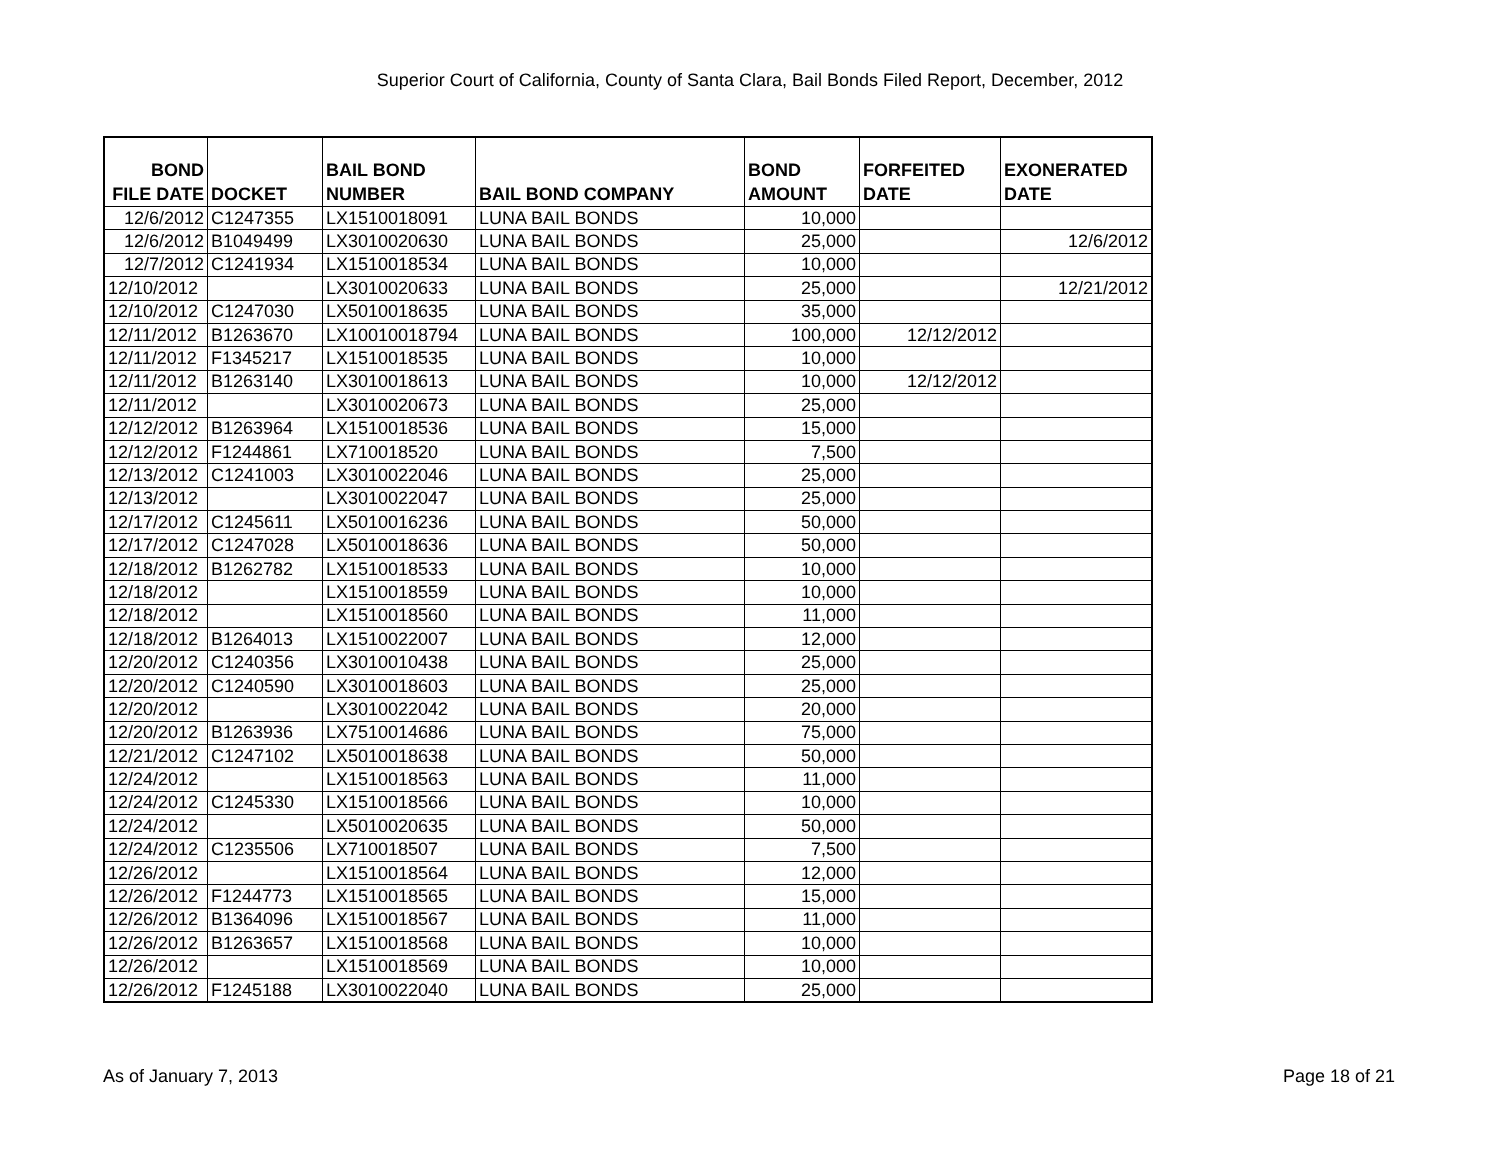Superior Court of California, County of Santa Clara, Bail Bonds Filed Report, December, 2012
| BOND FILE DATE | DOCKET | BAIL BOND NUMBER | BAIL BOND COMPANY | BOND AMOUNT | FORFEITED DATE | EXONERATED DATE |
| --- | --- | --- | --- | --- | --- | --- |
| 12/6/2012 | C1247355 | LX1510018091 | LUNA BAIL BONDS | 10,000 | | |
| 12/6/2012 | B1049499 | LX3010020630 | LUNA BAIL BONDS | 25,000 | | 12/6/2012 |
| 12/7/2012 | C1241934 | LX1510018534 | LUNA BAIL BONDS | 10,000 | | |
| 12/10/2012 | | LX3010020633 | LUNA BAIL BONDS | 25,000 | | 12/21/2012 |
| 12/10/2012 | C1247030 | LX5010018635 | LUNA BAIL BONDS | 35,000 | | |
| 12/11/2012 | B1263670 | LX10010018794 | LUNA BAIL BONDS | 100,000 | 12/12/2012 | |
| 12/11/2012 | F1345217 | LX1510018535 | LUNA BAIL BONDS | 10,000 | | |
| 12/11/2012 | B1263140 | LX3010018613 | LUNA BAIL BONDS | 10,000 | 12/12/2012 | |
| 12/11/2012 | | LX3010020673 | LUNA BAIL BONDS | 25,000 | | |
| 12/12/2012 | B1263964 | LX1510018536 | LUNA BAIL BONDS | 15,000 | | |
| 12/12/2012 | F1244861 | LX710018520 | LUNA BAIL BONDS | 7,500 | | |
| 12/13/2012 | C1241003 | LX3010022046 | LUNA BAIL BONDS | 25,000 | | |
| 12/13/2012 | | LX3010022047 | LUNA BAIL BONDS | 25,000 | | |
| 12/17/2012 | C1245611 | LX5010016236 | LUNA BAIL BONDS | 50,000 | | |
| 12/17/2012 | C1247028 | LX5010018636 | LUNA BAIL BONDS | 50,000 | | |
| 12/18/2012 | B1262782 | LX1510018533 | LUNA BAIL BONDS | 10,000 | | |
| 12/18/2012 | | LX1510018559 | LUNA BAIL BONDS | 10,000 | | |
| 12/18/2012 | | LX1510018560 | LUNA BAIL BONDS | 11,000 | | |
| 12/18/2012 | B1264013 | LX1510022007 | LUNA BAIL BONDS | 12,000 | | |
| 12/20/2012 | C1240356 | LX3010010438 | LUNA BAIL BONDS | 25,000 | | |
| 12/20/2012 | C1240590 | LX3010018603 | LUNA BAIL BONDS | 25,000 | | |
| 12/20/2012 | | LX3010022042 | LUNA BAIL BONDS | 20,000 | | |
| 12/20/2012 | B1263936 | LX7510014686 | LUNA BAIL BONDS | 75,000 | | |
| 12/21/2012 | C1247102 | LX5010018638 | LUNA BAIL BONDS | 50,000 | | |
| 12/24/2012 | | LX1510018563 | LUNA BAIL BONDS | 11,000 | | |
| 12/24/2012 | C1245330 | LX1510018566 | LUNA BAIL BONDS | 10,000 | | |
| 12/24/2012 | | LX5010020635 | LUNA BAIL BONDS | 50,000 | | |
| 12/24/2012 | C1235506 | LX710018507 | LUNA BAIL BONDS | 7,500 | | |
| 12/26/2012 | | LX1510018564 | LUNA BAIL BONDS | 12,000 | | |
| 12/26/2012 | F1244773 | LX1510018565 | LUNA BAIL BONDS | 15,000 | | |
| 12/26/2012 | B1364096 | LX1510018567 | LUNA BAIL BONDS | 11,000 | | |
| 12/26/2012 | B1263657 | LX1510018568 | LUNA BAIL BONDS | 10,000 | | |
| 12/26/2012 | | LX1510018569 | LUNA BAIL BONDS | 10,000 | | |
| 12/26/2012 | F1245188 | LX3010022040 | LUNA BAIL BONDS | 25,000 | | |
As of January 7, 2013 Page 18 of 21